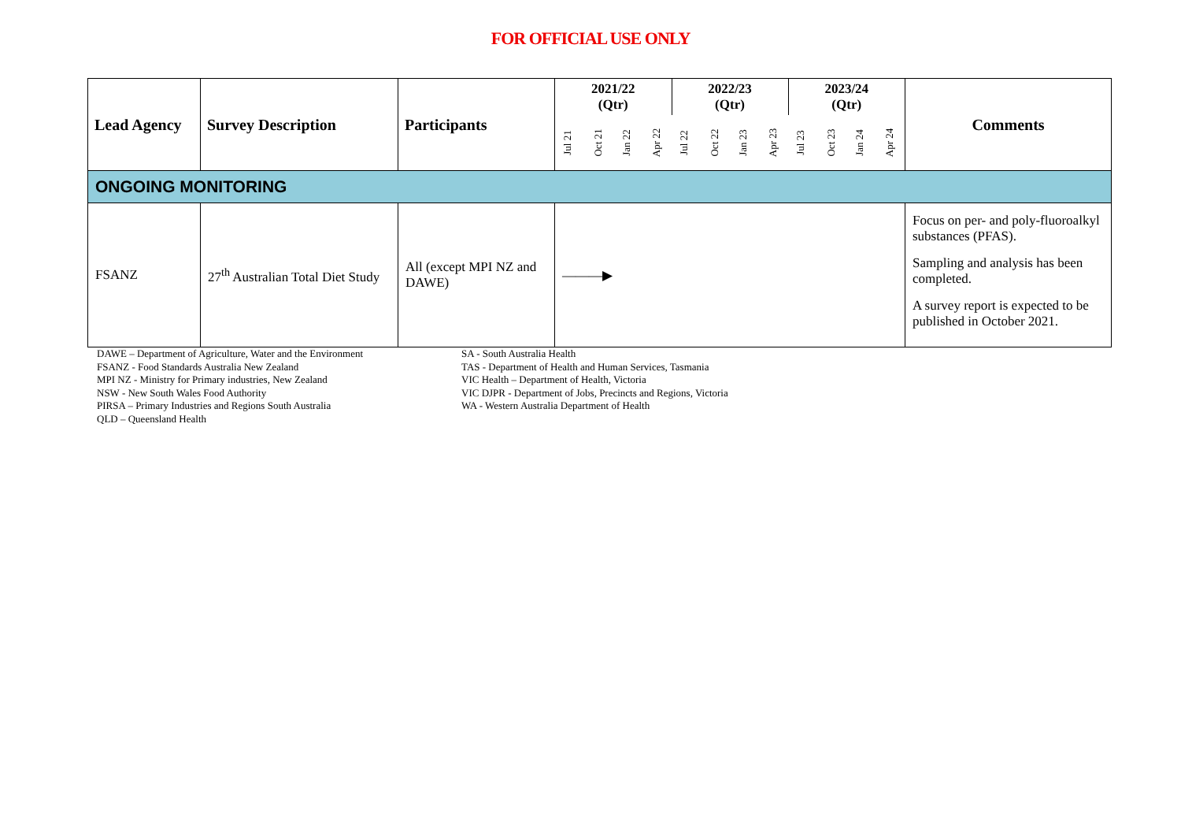FOR OFFICIAL USE ONLY
| Lead Agency | Survey Description | Participants | 2021/22 (Qtr) | | | | 2022/23 (Qtr) | | | | 2023/24 (Qtr) | | | | Comments |
| --- | --- | --- | --- | --- | --- | --- | --- | --- | --- | --- | --- | --- | --- | --- | --- |
| | | | Jul 21 | Oct 21 | Jan 22 | Apr 22 | Jul 22 | Oct 22 | Jan 23 | Apr 23 | Jul 23 | Oct 23 | Jan 24 | Apr 24 | |
| ONGOING MONITORING | | | | | | | | | | | | | | | |
| FSANZ | 27<sup>th</sup> Australian Total Diet Study | All (except MPI NZ and DAWE) | ———▶ | | | | | | | | | | | | Focus on per- and poly-fluoroalkyl substances (PFAS). Sampling and analysis has been completed. A survey report is expected to be published in October 2021. |
DAWE – Department of Agriculture, Water and the Environment
FSANZ - Food Standards Australia New Zealand
MPI NZ - Ministry for Primary industries, New Zealand
NSW - New South Wales Food Authority
PIRSA – Primary Industries and Regions South Australia
QLD – Queensland Health
SA - South Australia Health
TAS - Department of Health and Human Services, Tasmania
VIC Health – Department of Health, Victoria
VIC DJPR - Department of Jobs, Precincts and Regions, Victoria
WA - Western Australia Department of Health